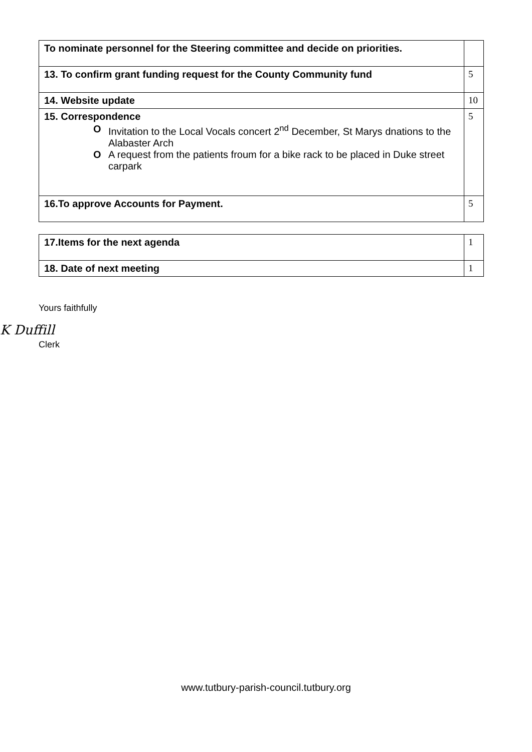| To nominate personnel for the Steering committee and decide on priorities. | |
| 13. To confirm grant funding request for the County Community fund | 5 |
| 14. Website update | 10 |
| 15. Correspondence O Invitation to the Local Vocals concert 2<sup>nd</sup> December, St Marys dnations to the Alabaster Arch O A request from the patients froum for a bike rack to be placed in Duke street carpark | 5 |
| 16.To approve Accounts for Payment. | 5 |
| 17.Items for the next agenda | 1 |
| 18. Date of next meeting | 1 |
Yours faithfully
K Duffill
Clerk
www.tutbury-parish-council.tutbury.org